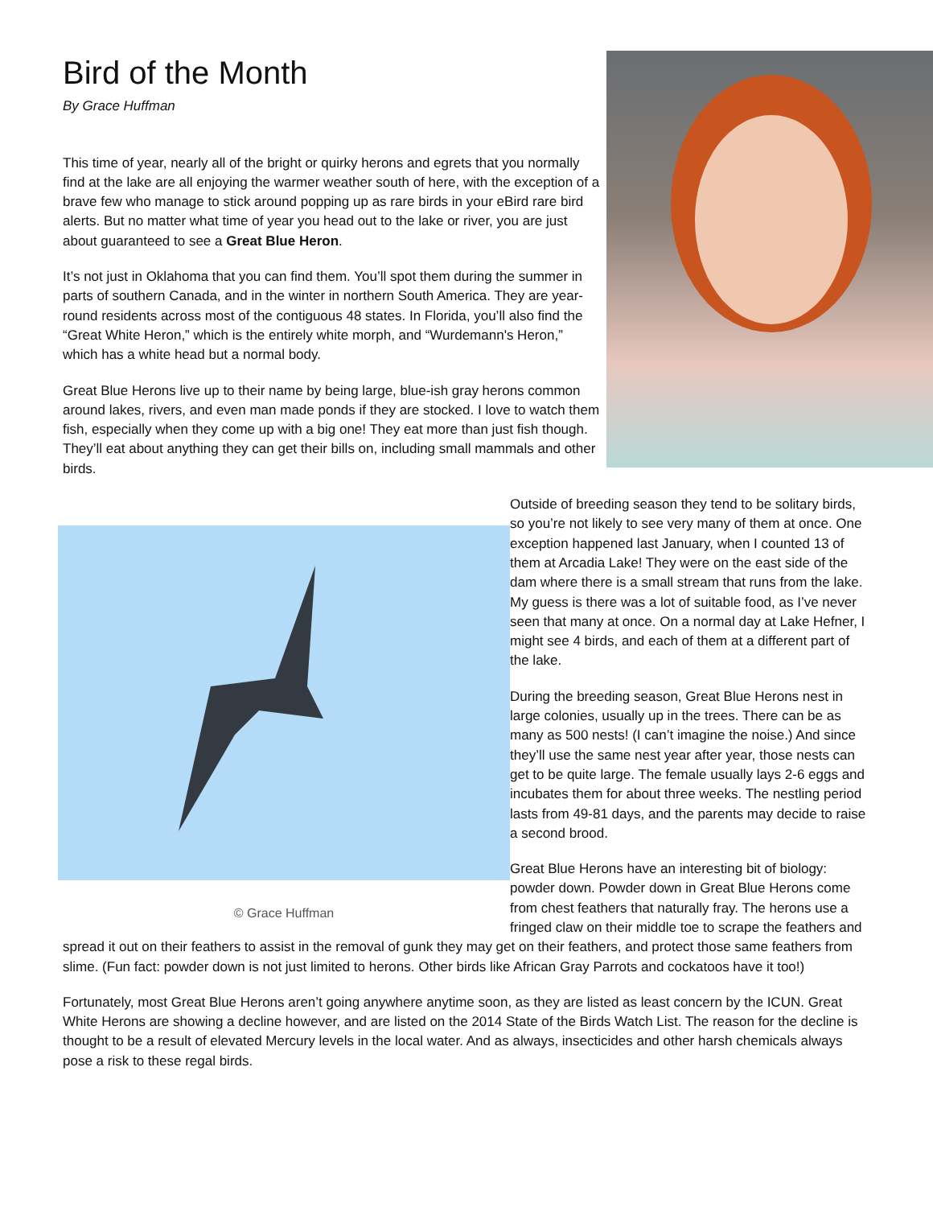Bird of the Month
By Grace Huffman
This time of year, nearly all of the bright or quirky herons and egrets that you normally find at the lake are all enjoying the warmer weather south of here, with the exception of a brave few who manage to stick around popping up as rare birds in your eBird rare bird alerts. But no matter what time of year you head out to the lake or river, you are just about guaranteed to see a Great Blue Heron.
It’s not just in Oklahoma that you can find them. You’ll spot them during the summer in parts of southern Canada, and in the winter in northern South America. They are year-round residents across most of the contiguous 48 states. In Florida, you’ll also find the “Great White Heron,” which is the entirely white morph, and “Wurdemann's Heron,” which has a white head but a normal body.
Great Blue Herons live up to their name by being large, blue-ish gray herons common around lakes, rivers, and even man made ponds if they are stocked. I love to watch them fish, especially when they come up with a big one! They eat more than just fish though. They’ll eat about anything they can get their bills on, including small mammals and other birds.
© Grace Huffman
Outside of breeding season they tend to be solitary birds, so you’re not likely to see very many of them at once. One exception happened last January, when I counted 13 of them at Arcadia Lake! They were on the east side of the dam where there is a small stream that runs from the lake. My guess is there was a lot of suitable food, as I’ve never seen that many at once. On a normal day at Lake Hefner, I might see 4 birds, and each of them at a different part of the lake.
During the breeding season, Great Blue Herons nest in large colonies, usually up in the trees. There can be as many as 500 nests! (I can’t imagine the noise.) And since they’ll use the same nest year after year, those nests can get to be quite large. The female usually lays 2-6 eggs and incubates them for about three weeks. The nestling period lasts from 49-81 days, and the parents may decide to raise a second brood.
Great Blue Herons have an interesting bit of biology: powder down. Powder down in Great Blue Herons come from chest feathers that naturally fray. The herons use a fringed claw on their middle toe to scrape the feathers and spread it out on their feathers to assist in the removal of gunk they may get on their feathers, and protect those same feathers from slime. (Fun fact: powder down is not just limited to herons. Other birds like African Gray Parrots and cockatoos have it too!)
Fortunately, most Great Blue Herons aren’t going anywhere anytime soon, as they are listed as least concern by the ICUN. Great White Herons are showing a decline however, and are listed on the 2014 State of the Birds Watch List. The reason for the decline is thought to be a result of elevated Mercury levels in the local water. And as always, insecticides and other harsh chemicals always pose a risk to these regal birds.